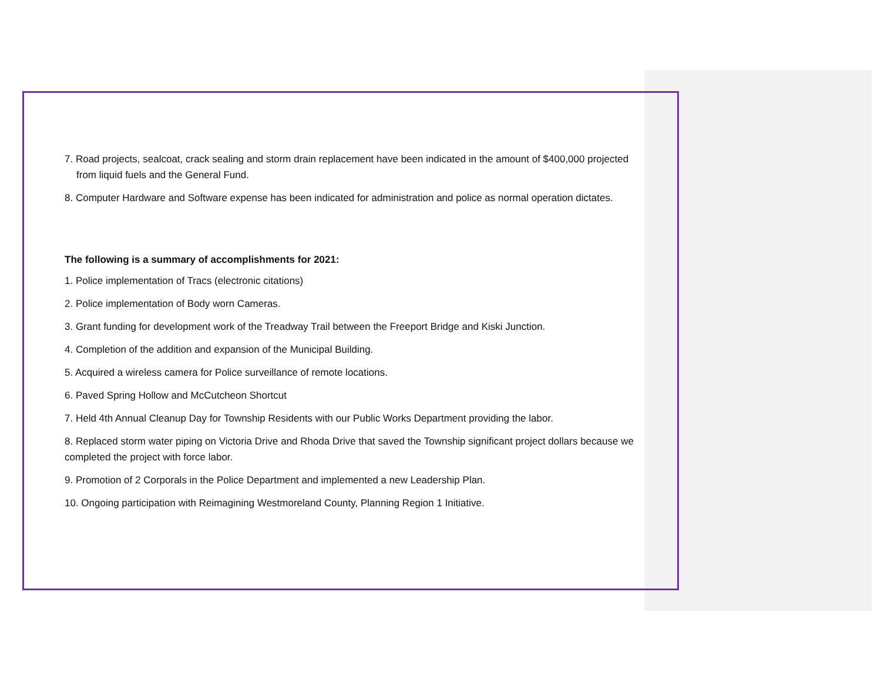7. Road projects, sealcoat, crack sealing and storm drain replacement have been indicated in the amount of $400,000 projected from liquid fuels and the General Fund.
8. Computer Hardware and Software expense has been indicated for administration and police as normal operation dictates.
The following is a summary of accomplishments for 2021:
1. Police implementation of Tracs (electronic citations)
2. Police implementation of Body worn Cameras.
3. Grant funding for development work of the Treadway Trail between the Freeport Bridge and Kiski Junction.
4. Completion of the addition and expansion of the Municipal Building.
5. Acquired a wireless camera for Police surveillance of remote locations.
6. Paved Spring Hollow and McCutcheon Shortcut
7. Held 4th Annual Cleanup Day for Township Residents with our Public Works Department providing the labor.
8. Replaced storm water piping on Victoria Drive and Rhoda Drive that saved the Township significant project dollars because we completed the project with force labor.
9. Promotion of 2 Corporals in the Police Department and implemented a new Leadership Plan.
10. Ongoing participation with Reimagining Westmoreland County, Planning Region 1 Initiative.